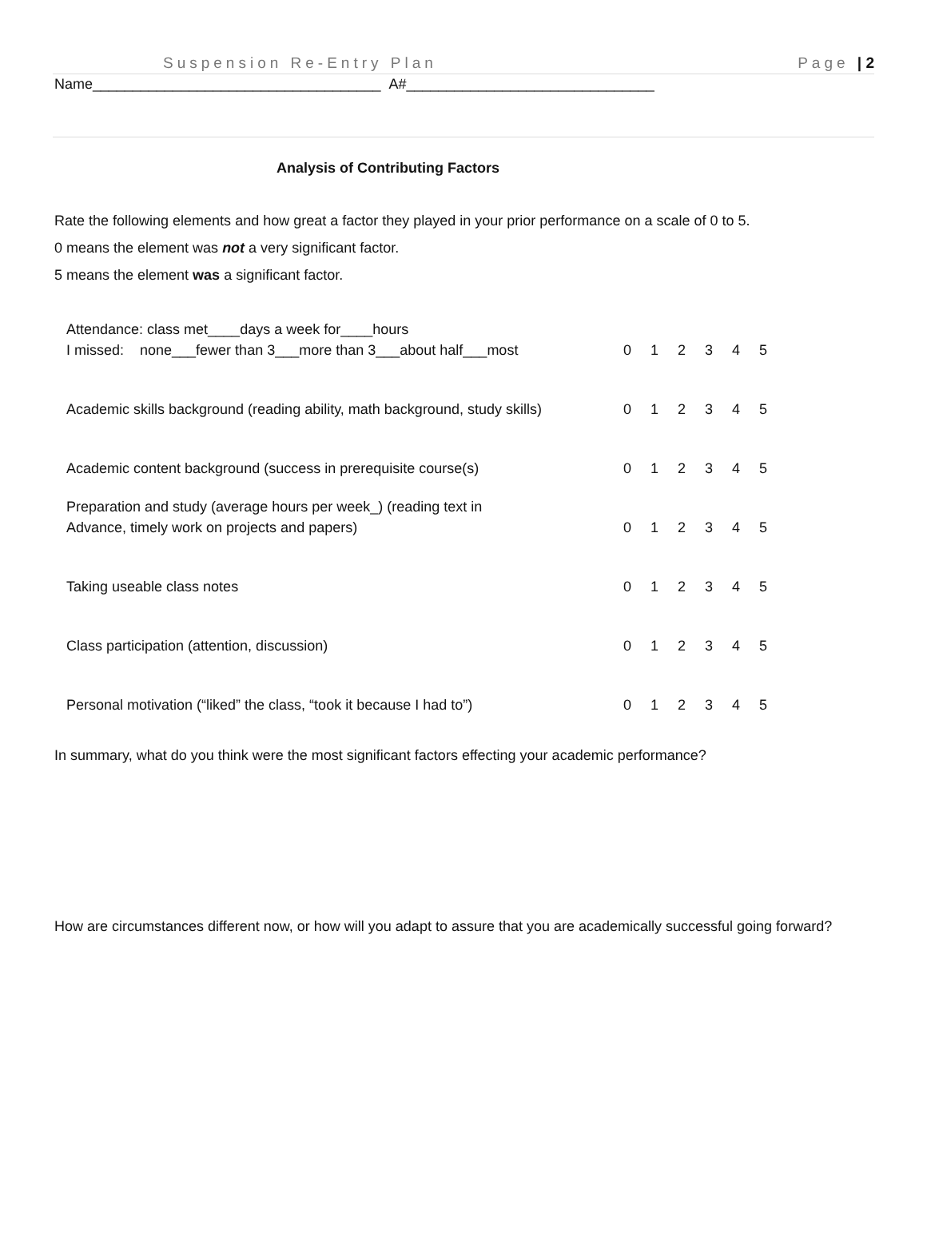Suspension Re-Entry Plan Page | 2
Name____________________________________ A#_______________________________
Analysis of Contributing Factors
Rate the following elements and how great a factor they played in your prior performance on a scale of 0 to 5.
0 means the element was not a very significant factor.
5 means the element was a significant factor.
| Attendance: class met____days a week for____hours I missed: none___fewer than 3___more than 3___about half___most | 0 | 1 | 2 | 3 | 4 | 5 |
| Academic skills background (reading ability, math background, study skills) | 0 | 1 | 2 | 3 | 4 | 5 |
| Academic content background (success in prerequisite course(s) | 0 | 1 | 2 | 3 | 4 | 5 |
| Preparation and study (average hours per week_) (reading text in Advance, timely work on projects and papers) | 0 | 1 | 2 | 3 | 4 | 5 |
| Taking useable class notes | 0 | 1 | 2 | 3 | 4 | 5 |
| Class participation (attention, discussion) | 0 | 1 | 2 | 3 | 4 | 5 |
| Personal motivation (“liked” the class, “took it because I had to”) | 0 | 1 | 2 | 3 | 4 | 5 |
In summary, what do you think were the most significant factors effecting your academic performance?
How are circumstances different now, or how will you adapt to assure that you are academically successful going forward?